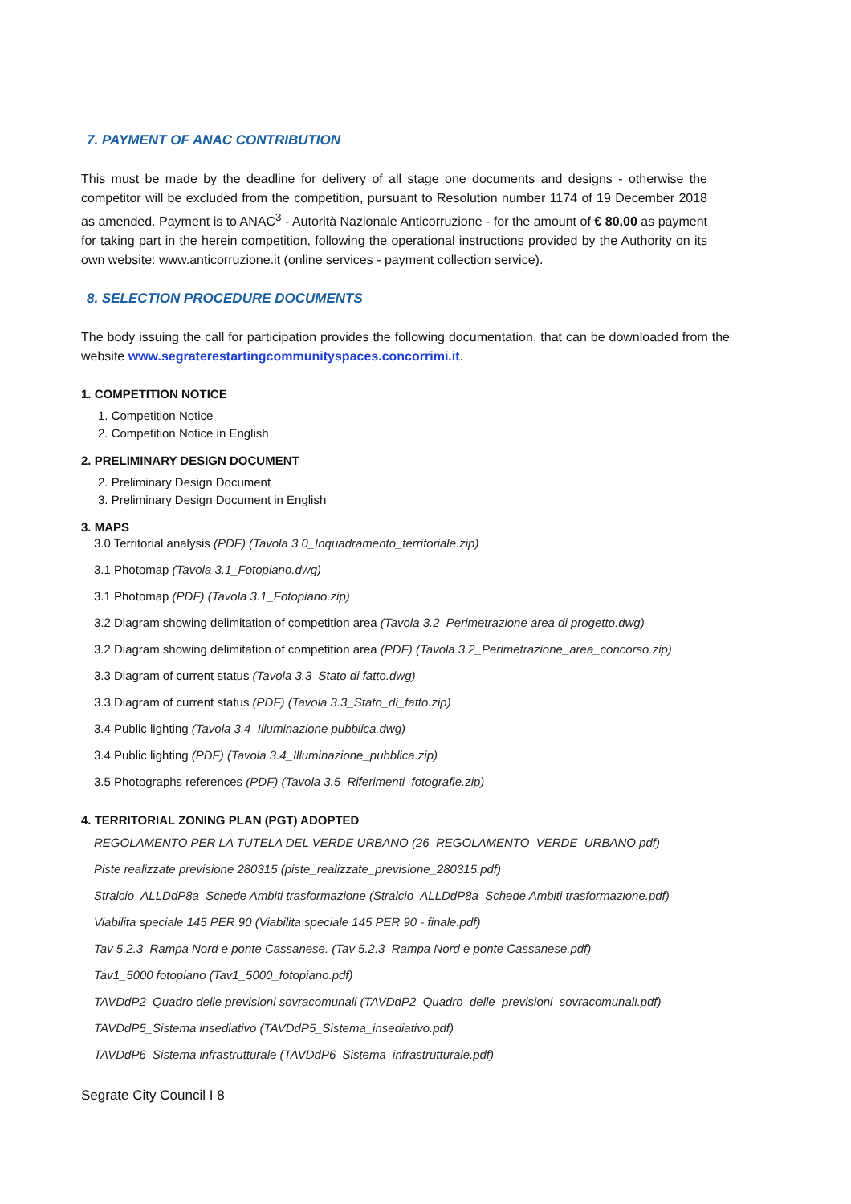7. PAYMENT OF ANAC CONTRIBUTION
This must be made by the deadline for delivery of all stage one documents and designs - otherwise the competitor will be excluded from the competition, pursuant to Resolution number 1174 of 19 December 2018 as amended. Payment is to ANAC<sup>3</sup> - Autorità Nazionale Anticorruzione - for the amount of € 80,00 as payment for taking part in the herein competition, following the operational instructions provided by the Authority on its own website: www.anticorruzione.it (online services - payment collection service).
8. SELECTION PROCEDURE DOCUMENTS
The body issuing the call for participation provides the following documentation, that can be downloaded from the website www.segraterestartingcommunityspaces.concorrimi.it.
1. COMPETITION NOTICE
1. Competition Notice
2. Competition Notice in English
2. PRELIMINARY DESIGN DOCUMENT
2. Preliminary Design Document
3. Preliminary Design Document in English
3. MAPS
3.0 Territorial analysis (PDF) (Tavola 3.0_Inquadramento_territoriale.zip)
3.1 Photomap (Tavola 3.1_Fotopiano.dwg)
3.1 Photomap (PDF) (Tavola 3.1_Fotopiano.zip)
3.2 Diagram showing delimitation of competition area (Tavola 3.2_Perimetrazione area di progetto.dwg)
3.2 Diagram showing delimitation of competition area (PDF) (Tavola 3.2_Perimetrazione_area_concorso.zip)
3.3 Diagram of current status (Tavola 3.3_Stato di fatto.dwg)
3.3 Diagram of current status (PDF) (Tavola 3.3_Stato_di_fatto.zip)
3.4 Public lighting (Tavola 3.4_Illuminazione pubblica.dwg)
3.4 Public lighting (PDF) (Tavola 3.4_Illuminazione_pubblica.zip)
3.5 Photographs references (PDF) (Tavola 3.5_Riferimenti_fotografie.zip)
4. TERRITORIAL ZONING PLAN (PGT) ADOPTED
REGOLAMENTO PER LA TUTELA DEL VERDE URBANO (26_REGOLAMENTO_VERDE_URBANO.pdf)
Piste realizzate previsione 280315 (piste_realizzate_previsione_280315.pdf)
Stralcio_ALLDdP8a_Schede Ambiti trasformazione (Stralcio_ALLDdP8a_Schede Ambiti trasformazione.pdf)
Viabilita speciale 145 PER 90 (Viabilita speciale 145 PER 90 - finale.pdf)
Tav 5.2.3_Rampa Nord e ponte Cassanese. (Tav 5.2.3_Rampa Nord e ponte Cassanese.pdf)
Tav1_5000 fotopiano (Tav1_5000_fotopiano.pdf)
TAVDdP2_Quadro delle previsioni sovracomunali (TAVDdP2_Quadro_delle_previsioni_sovracomunali.pdf)
TAVDdP5_Sistema insediativo (TAVDdP5_Sistema_insediativo.pdf)
TAVDdP6_Sistema infrastrutturale (TAVDdP6_Sistema_infrastrutturale.pdf)
Segrate City Council I 8